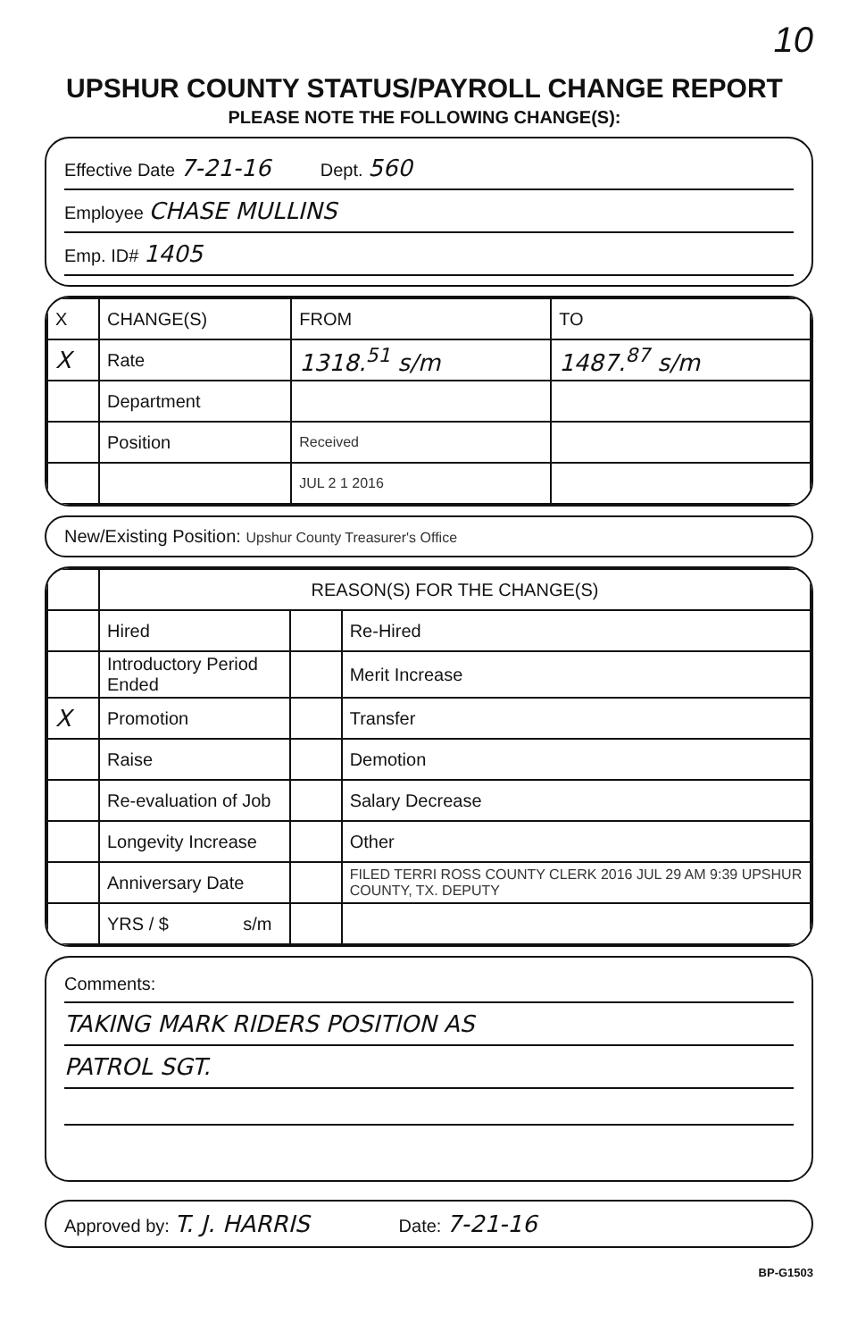10
UPSHUR COUNTY STATUS/PAYROLL CHANGE REPORT
PLEASE NOTE THE FOLLOWING CHANGE(S):
Effective Date 7-21-16 Dept. 560
Employee CHASE MULLINS
Emp. ID# 1405
| X | CHANGE(S) | FROM | TO |
| --- | --- | --- | --- |
| X | Rate | 1318.<sup>51</sup> s/m | 1487.<sup>87</sup> s/m |
| | Department | | |
| | Position | Received | |
| | | JUL 2 1 2016 | |
New/Existing Position: Upshur County Treasurer's Office
| | REASON(S) FOR THE CHANGE(S) | | |
| --- | --- | --- | --- |
| | Hired | | Re-Hired |
| | Introductory Period Ended | | Merit Increase |
| X | Promotion | | Transfer |
| | Raise | | Demotion |
| | Re-evaluation of Job | | Salary Decrease |
| | Longevity Increase | | Other |
| | Anniversary Date | | FILED TERRI ROSS COUNTY CLERK 2016 JUL 29 AM 9:39 UPSHUR COUNTY, TX. DEPUTY |
| | YRS / $ s/m | | |
Comments:
TAKING MARK RIDERS POSITION AS
PATROL SGT.
Approved by: T. J. HARRIS Date: 7-21-16
BP-G1503